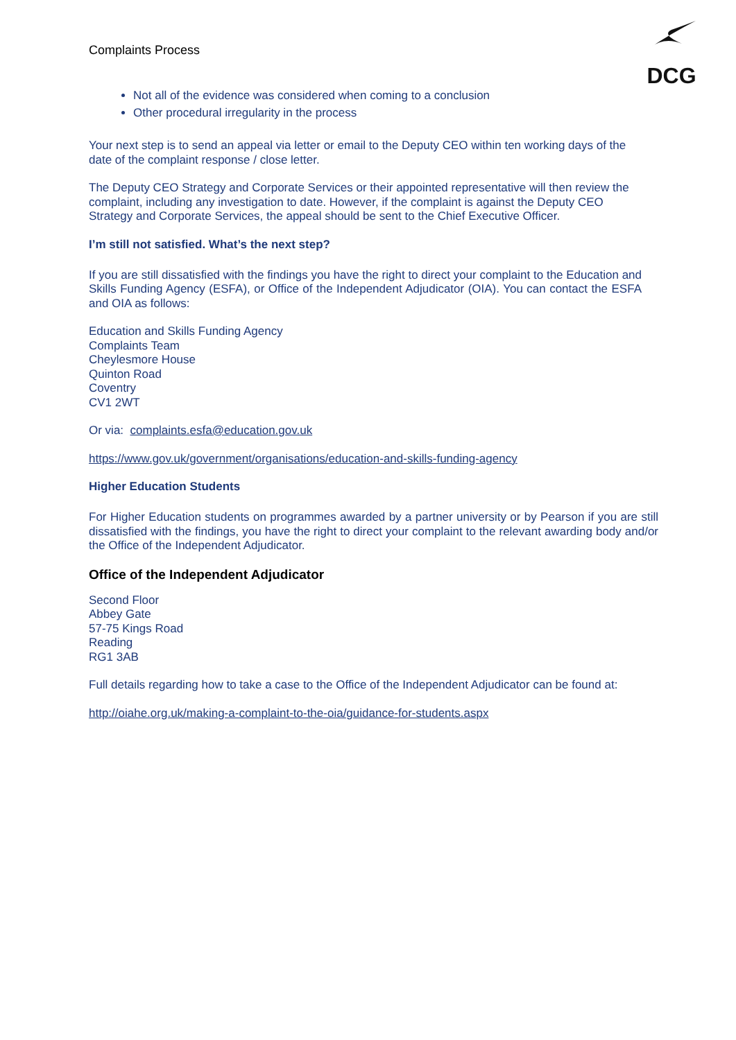DCG
Complaints Process
Not all of the evidence was considered when coming to a conclusion
Other procedural irregularity in the process
Your next step is to send an appeal via letter or email to the Deputy CEO within ten working days of the date of the complaint response / close letter.
The Deputy CEO Strategy and Corporate Services or their appointed representative will then review the complaint, including any investigation to date. However, if the complaint is against the Deputy CEO Strategy and Corporate Services, the appeal should be sent to the Chief Executive Officer.
I’m still not satisfied. What’s the next step?
If you are still dissatisfied with the findings you have the right to direct your complaint to the Education and Skills Funding Agency (ESFA), or Office of the Independent Adjudicator (OIA). You can contact the ESFA and OIA as follows:
Education and Skills Funding Agency
Complaints Team
Cheylesmore House
Quinton Road
Coventry
CV1 2WT
Or via: complaints.esfa@education.gov.uk
https://www.gov.uk/government/organisations/education-and-skills-funding-agency
Higher Education Students
For Higher Education students on programmes awarded by a partner university or by Pearson if you are still dissatisfied with the findings, you have the right to direct your complaint to the relevant awarding body and/or the Office of the Independent Adjudicator.
Office of the Independent Adjudicator
Second Floor
Abbey Gate
57-75 Kings Road
Reading
RG1 3AB
Full details regarding how to take a case to the Office of the Independent Adjudicator can be found at:
http://oiahe.org.uk/making-a-complaint-to-the-oia/guidance-for-students.aspx